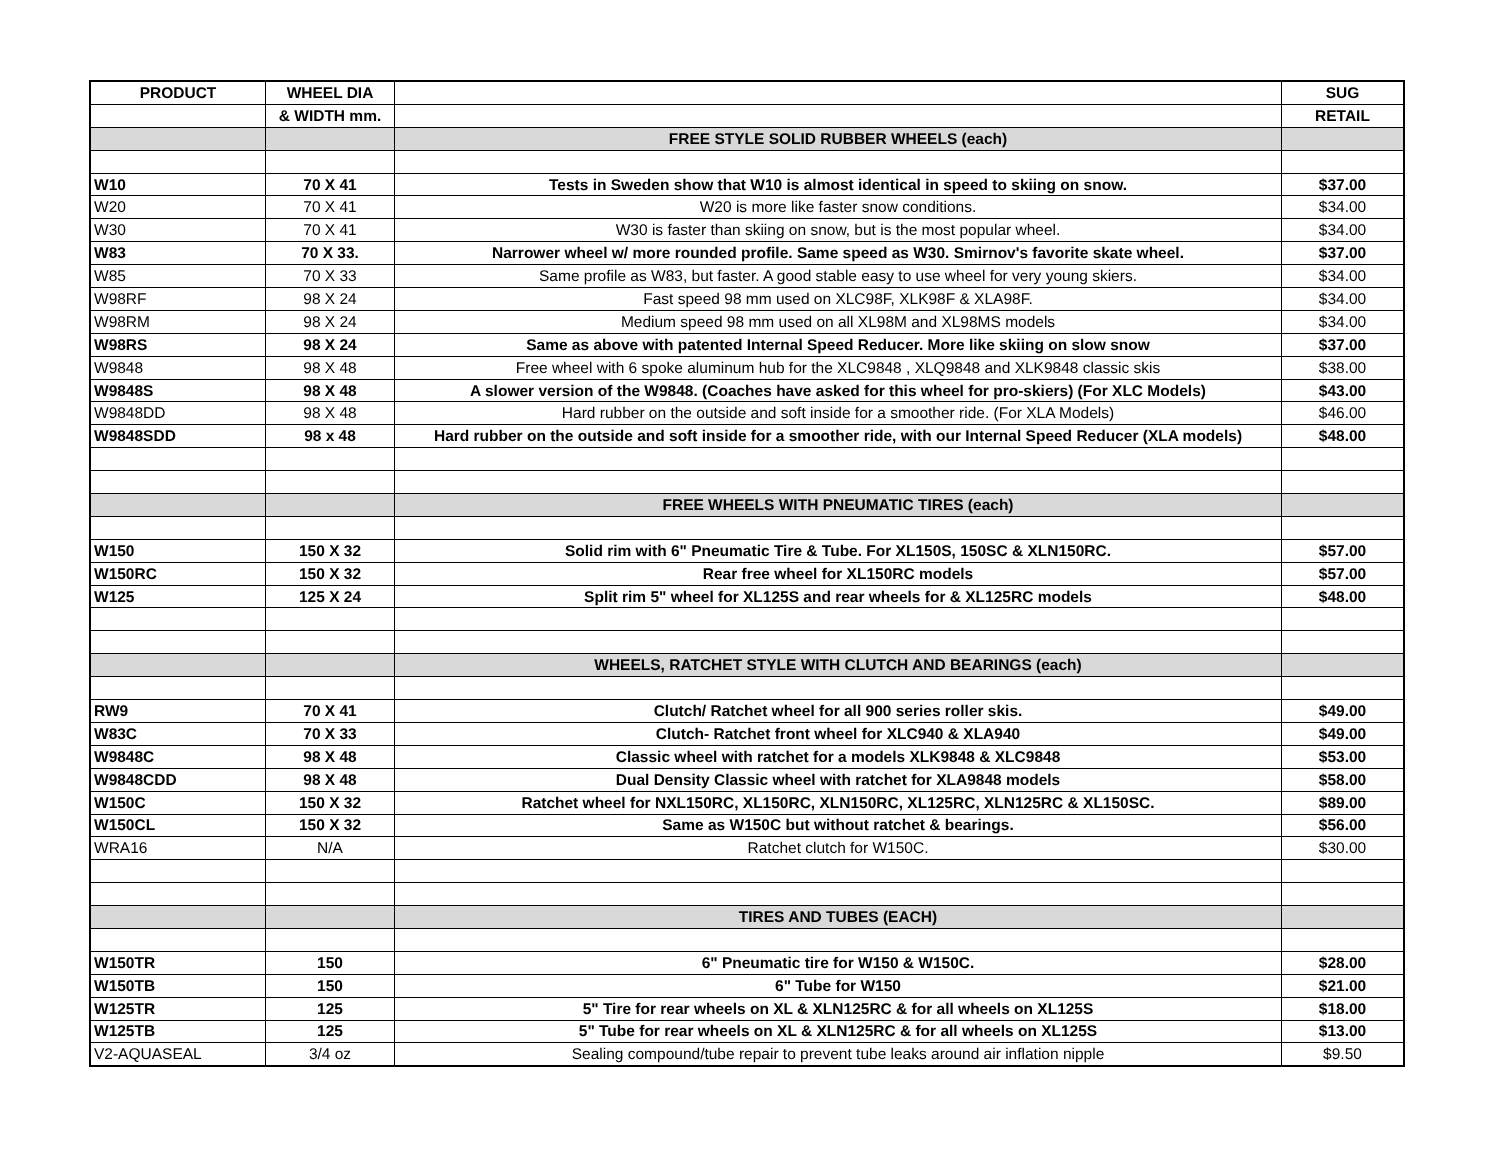| PRODUCT | WHEEL DIA | | SUG |
| --- | --- | --- | --- |
| | & WIDTH mm. | | RETAIL |
| | | FREE STYLE SOLID RUBBER WHEELS (each) | |
| W10 | 70 X 41 | Tests in Sweden show that W10 is almost identical in speed to skiing on snow. | $37.00 |
| W20 | 70 X 41 | W20 is more like faster snow conditions. | $34.00 |
| W30 | 70 X 41 | W30 is faster than skiing on snow, but is the most popular wheel. | $34.00 |
| W83 | 70 X 33. | Narrower wheel w/ more rounded profile. Same speed as W30. Smirnov's favorite skate wheel. | $37.00 |
| W85 | 70 X 33 | Same profile as W83, but faster. A good stable easy to use wheel for very young skiers. | $34.00 |
| W98RF | 98 X 24 | Fast speed 98 mm used on XLC98F, XLK98F & XLA98F. | $34.00 |
| W98RM | 98 X 24 | Medium speed 98 mm used on all XL98M and XL98MS models | $34.00 |
| W98RS | 98 X 24 | Same as above with patented Internal Speed Reducer. More like skiing on slow snow | $37.00 |
| W9848 | 98 X 48 | Free wheel with 6 spoke aluminum hub for the XLC9848 , XLQ9848 and XLK9848 classic skis | $38.00 |
| W9848S | 98 X 48 | A slower version of the W9848. (Coaches have asked for this wheel for pro-skiers) (For XLC Models) | $43.00 |
| W9848DD | 98 X 48 | Hard rubber on the outside and soft inside for a smoother ride. (For XLA Models) | $46.00 |
| W9848SDD | 98 x 48 | Hard rubber on the outside and soft inside for a smoother ride, with our Internal Speed Reducer (XLA models) | $48.00 |
| | | FREE WHEELS WITH PNEUMATIC TIRES (each) | |
| W150 | 150 X 32 | Solid rim with 6" Pneumatic Tire & Tube. For XL150S, 150SC & XLN150RC. | $57.00 |
| W150RC | 150 X 32 | Rear free wheel for XL150RC models | $57.00 |
| W125 | 125 X 24 | Split rim 5" wheel for XL125S and rear wheels for & XL125RC models | $48.00 |
| | | WHEELS, RATCHET STYLE WITH CLUTCH AND BEARINGS (each) | |
| RW9 | 70 X 41 | Clutch/ Ratchet wheel for all 900 series roller skis. | $49.00 |
| W83C | 70 X 33 | Clutch- Ratchet front wheel for XLC940 & XLA940 | $49.00 |
| W9848C | 98 X 48 | Classic wheel with ratchet for a models XLK9848 & XLC9848 | $53.00 |
| W9848CDD | 98 X 48 | Dual Density Classic wheel with ratchet for XLA9848 models | $58.00 |
| W150C | 150 X 32 | Ratchet wheel for NXL150RC, XL150RC, XLN150RC, XL125RC, XLN125RC & XL150SC. | $89.00 |
| W150CL | 150 X 32 | Same as W150C but without ratchet & bearings. | $56.00 |
| WRA16 | N/A | Ratchet clutch for W150C. | $30.00 |
| | | TIRES AND TUBES (EACH) | |
| W150TR | 150 | 6" Pneumatic tire for W150 & W150C. | $28.00 |
| W150TB | 150 | 6" Tube for W150 | $21.00 |
| W125TR | 125 | 5" Tire for rear wheels on XL & XLN125RC & for all wheels on XL125S | $18.00 |
| W125TB | 125 | 5" Tube for rear wheels on XL & XLN125RC & for all wheels on XL125S | $13.00 |
| V2-AQUASEAL | 3/4 oz | Sealing compound/tube repair to prevent tube leaks around air inflation nipple | $9.50 |